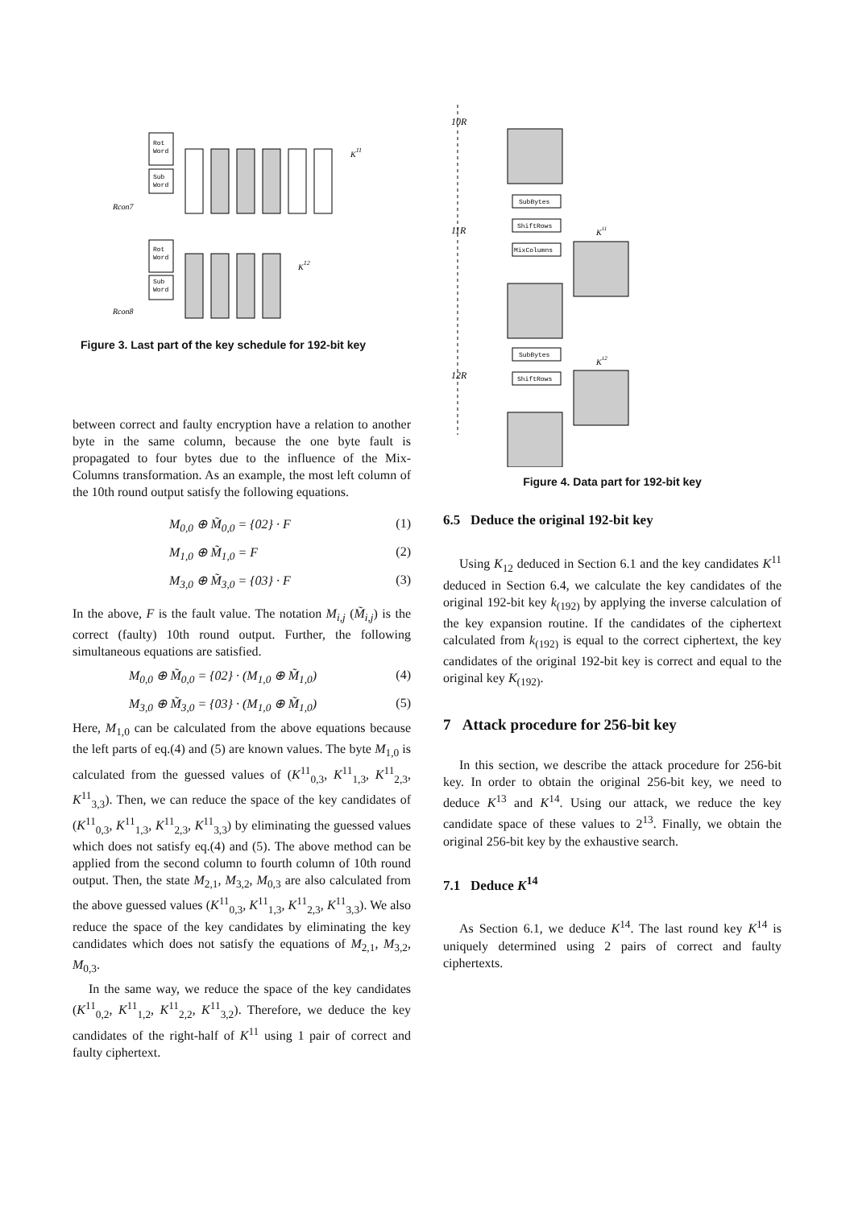Rot
Word
Sub
Word
Rot
Word
Sub
Word
Rcon7
Rcon8
K11
K12
Figure 3. Last part of the key schedule for 192-bit key
between correct and faulty encryption have a relation to another byte in the same column, because the one byte fault is propagated to four bytes due to the influence of the Mix-Columns transformation. As an example, the most left column of the 10th round output satisfy the following equations.
M<sub>0,0</sub> ⊕ M̃<sub>0,0</sub> = {02} · F (1)
M<sub>1,0</sub> ⊕ M̃<sub>1,0</sub> = F (2)
M<sub>3,0</sub> ⊕ M̃<sub>3,0</sub> = {03} · F (3)
In the above, F is the fault value. The notation M<sub>i,j</sub> (M̃<sub>i,j</sub>) is the correct (faulty) 10th round output. Further, the following simultaneous equations are satisfied.
M<sub>0,0</sub> ⊕ M̃<sub>0,0</sub> = {02} · (M<sub>1,0</sub> ⊕ M̃<sub>1,0</sub>) (4)
M<sub>3,0</sub> ⊕ M̃<sub>3,0</sub> = {03} · (M<sub>1,0</sub> ⊕ M̃<sub>1,0</sub>) (5)
Here, M<sub>1,0</sub> can be calculated from the above equations because the left parts of eq.(4) and (5) are known values. The byte M<sub>1,0</sub> is calculated from the guessed values of (K<sup>11</sup><sub>0,3</sub>, K<sup>11</sup><sub>1,3</sub>, K<sup>11</sup><sub>2,3</sub>, K<sup>11</sup><sub>3,3</sub>). Then, we can reduce the space of the key candidates of (K<sup>11</sup><sub>0,3</sub>, K<sup>11</sup><sub>1,3</sub>, K<sup>11</sup><sub>2,3</sub>, K<sup>11</sup><sub>3,3</sub>) by eliminating the guessed values which does not satisfy eq.(4) and (5). The above method can be applied from the second column to fourth column of 10th round output. Then, the state M<sub>2,1</sub>, M<sub>3,2</sub>, M<sub>0,3</sub> are also calculated from the above guessed values (K<sup>11</sup><sub>0,3</sub>, K<sup>11</sup><sub>1,3</sub>, K<sup>11</sup><sub>2,3</sub>, K<sup>11</sup><sub>3,3</sub>). We also reduce the space of the key candidates by eliminating the key candidates which does not satisfy the equations of M<sub>2,1</sub>, M<sub>3,2</sub>, M<sub>0,3</sub>.
In the same way, we reduce the space of the key candidates (K<sup>11</sup><sub>0,2</sub>, K<sup>11</sup><sub>1,2</sub>, K<sup>11</sup><sub>2,2</sub>, K<sup>11</sup><sub>3,2</sub>). Therefore, we deduce the key candidates of the right-half of K<sup>11</sup> using 1 pair of correct and faulty ciphertext.
SubBytes
ShiftRows
MixColumns
SubBytes
ShiftRows
10R
11R
12R
K11
K12
Figure 4. Data part for 192-bit key
6.5 Deduce the original 192-bit key
Using K<sub>12</sub> deduced in Section 6.1 and the key candidates K<sup>11</sup> deduced in Section 6.4, we calculate the key candidates of the original 192-bit key k<sub>(192)</sub> by applying the inverse calculation of the key expansion routine. If the candidates of the ciphertext calculated from k<sub>(192)</sub> is equal to the correct ciphertext, the key candidates of the original 192-bit key is correct and equal to the original key K<sub>(192)</sub>.
7 Attack procedure for 256-bit key
In this section, we describe the attack procedure for 256-bit key. In order to obtain the original 256-bit key, we need to deduce K<sup>13</sup> and K<sup>14</sup>. Using our attack, we reduce the key candidate space of these values to 2<sup>13</sup>. Finally, we obtain the original 256-bit key by the exhaustive search.
7.1 Deduce K<sup>14</sup>
As Section 6.1, we deduce K<sup>14</sup>. The last round key K<sup>14</sup> is uniquely determined using 2 pairs of correct and faulty ciphertexts.